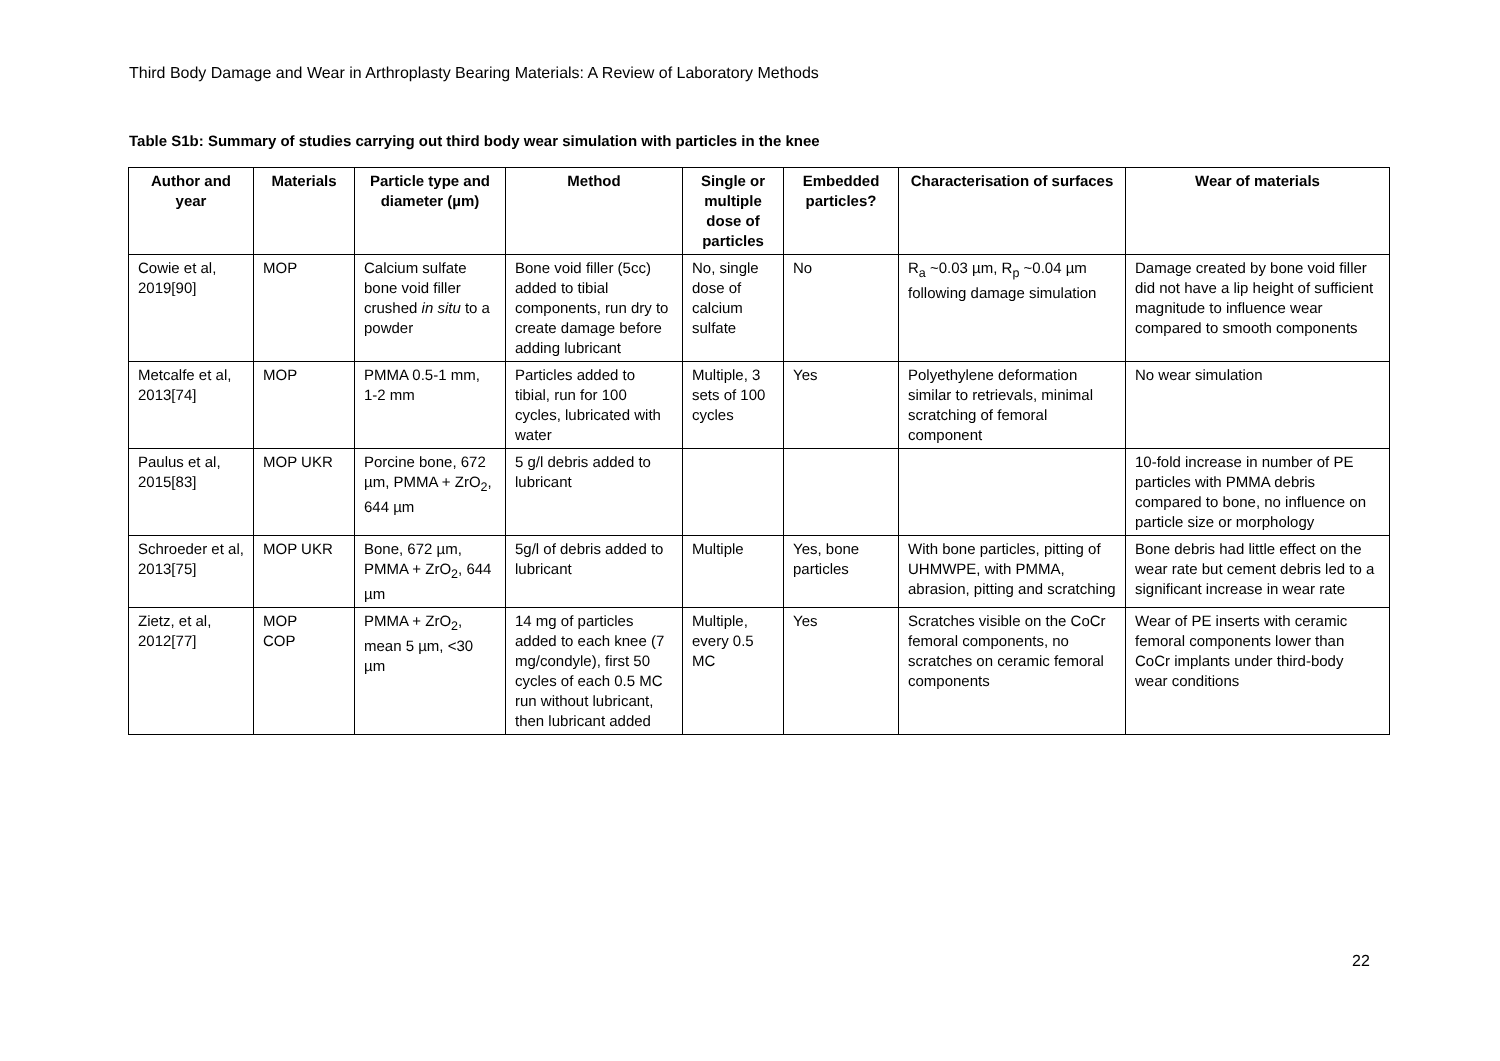Third Body Damage and Wear in Arthroplasty Bearing Materials: A Review of Laboratory Methods
Table S1b: Summary of studies carrying out third body wear simulation with particles in the knee
| Author and year | Materials | Particle type and diameter (µm) | Method | Single or multiple dose of particles | Embedded particles? | Characterisation of surfaces | Wear of materials |
| --- | --- | --- | --- | --- | --- | --- | --- |
| Cowie et al, 2019[90] | MOP | Calcium sulfate bone void filler crushed in situ to a powder | Bone void filler (5cc) added to tibial components, run dry to create damage before adding lubricant | No, single dose of calcium sulfate | No | R<sub>a</sub> ~0.03 µm, R<sub>p</sub> ~0.04 µm following damage simulation | Damage created by bone void filler did not have a lip height of sufficient magnitude to influence wear compared to smooth components |
| Metcalfe et al, 2013[74] | MOP | PMMA 0.5-1 mm, 1-2 mm | Particles added to tibial, run for 100 cycles, lubricated with water | Multiple, 3 sets of 100 cycles | Yes | Polyethylene deformation similar to retrievals, minimal scratching of femoral component | No wear simulation |
| Paulus et al, 2015[83] | MOP UKR | Porcine bone, 672 µm, PMMA + ZrO<sub>2</sub>, 644 µm | 5 g/l debris added to lubricant | | | | 10-fold increase in number of PE particles with PMMA debris compared to bone, no influence on particle size or morphology |
| Schroeder et al, 2013[75] | MOP UKR | Bone, 672 µm, PMMA + ZrO<sub>2</sub>, 644 µm | 5g/l of debris added to lubricant | Multiple | Yes, bone particles | With bone particles, pitting of UHMWPE, with PMMA, abrasion, pitting and scratching | Bone debris had little effect on the wear rate but cement debris led to a significant increase in wear rate |
| Zietz, et al, 2012[77] | MOP COP | PMMA + ZrO<sub>2</sub>, mean 5 µm, <30 µm | 14 mg of particles added to each knee (7 mg/condyle), first 50 cycles of each 0.5 MC run without lubricant, then lubricant added | Multiple, every 0.5 MC | Yes | Scratches visible on the CoCr femoral components, no scratches on ceramic femoral components | Wear of PE inserts with ceramic femoral components lower than CoCr implants under third-body wear conditions |
22